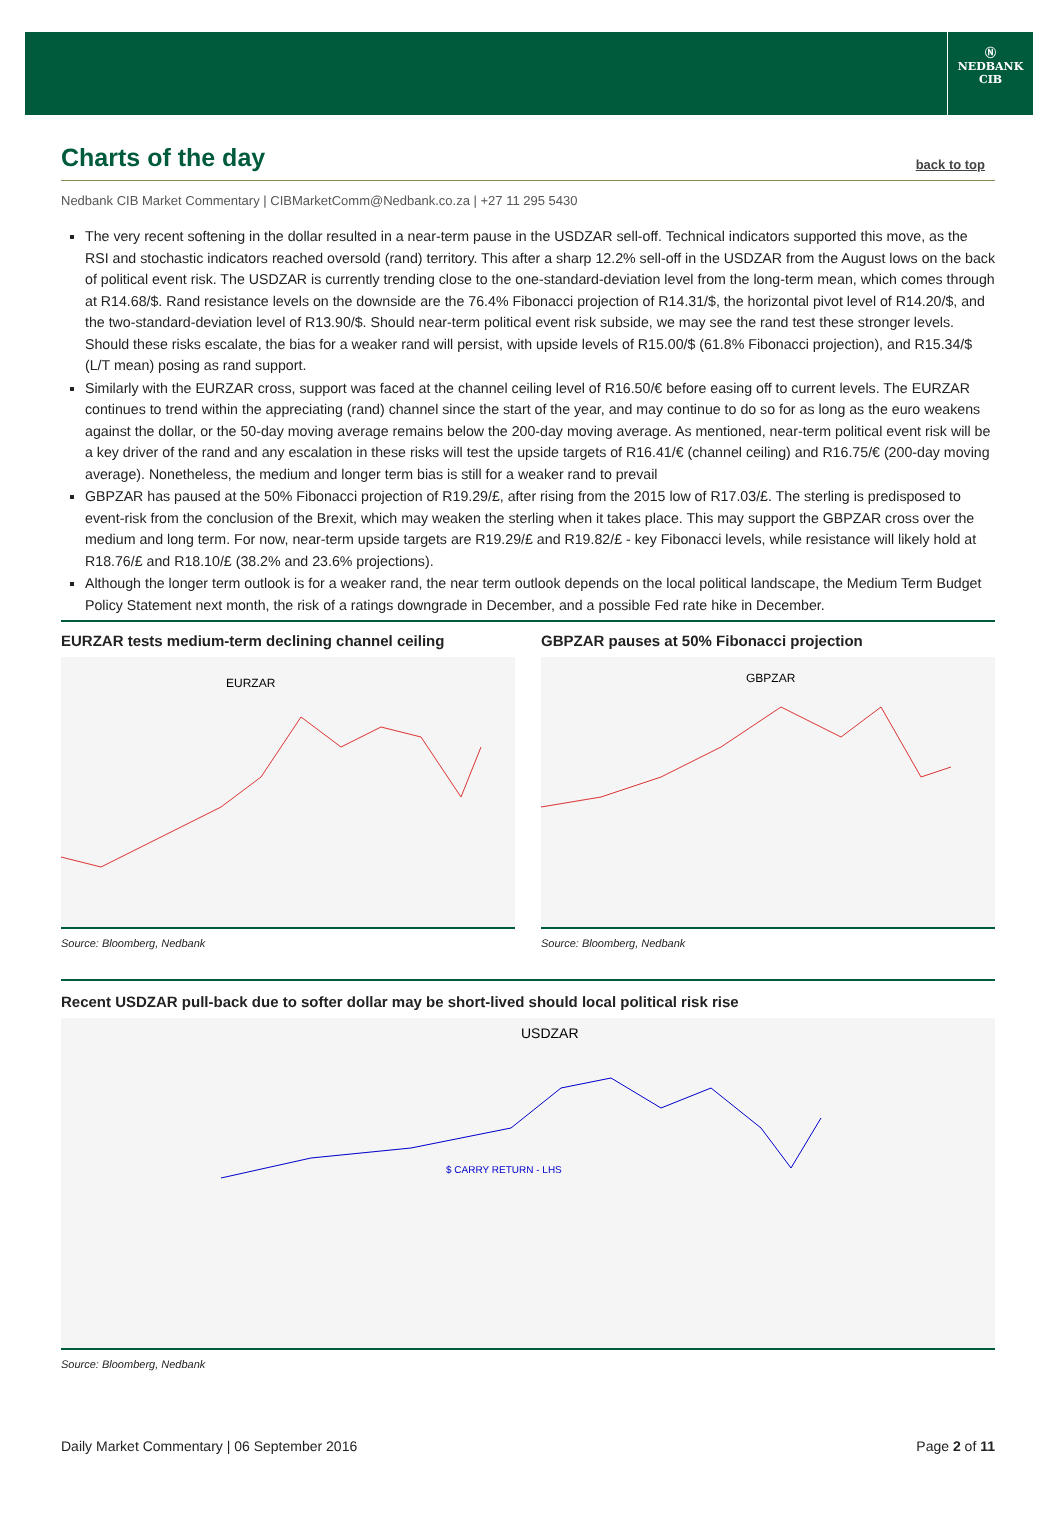Ⓝ
NEDBANK
CIB
Charts of the day
back to top
Nedbank CIB Market Commentary | CIBMarketComm@Nedbank.co.za | +27 11 295 5430
The very recent softening in the dollar resulted in a near-term pause in the USDZAR sell-off. Technical indicators supported this move, as the RSI and stochastic indicators reached oversold (rand) territory. This after a sharp 12.2% sell-off in the USDZAR from the August lows on the back of political event risk. The USDZAR is currently trending close to the one-standard-deviation level from the long-term mean, which comes through at R14.68/$. Rand resistance levels on the downside are the 76.4% Fibonacci projection of R14.31/$, the horizontal pivot level of R14.20/$, and the two-standard-deviation level of R13.90/$. Should near-term political event risk subside, we may see the rand test these stronger levels. Should these risks escalate, the bias for a weaker rand will persist, with upside levels of R15.00/$ (61.8% Fibonacci projection), and R15.34/$ (L/T mean) posing as rand support.
Similarly with the EURZAR cross, support was faced at the channel ceiling level of R16.50/€ before easing off to current levels. The EURZAR continues to trend within the appreciating (rand) channel since the start of the year, and may continue to do so for as long as the euro weakens against the dollar, or the 50-day moving average remains below the 200-day moving average. As mentioned, near-term political event risk will be a key driver of the rand and any escalation in these risks will test the upside targets of R16.41/€ (channel ceiling) and R16.75/€ (200-day moving average). Nonetheless, the medium and longer term bias is still for a weaker rand to prevail
GBPZAR has paused at the 50% Fibonacci projection of R19.29/£, after rising from the 2015 low of R17.03/£. The sterling is predisposed to event-risk from the conclusion of the Brexit, which may weaken the sterling when it takes place. This may support the GBPZAR cross over the medium and long term. For now, near-term upside targets are R19.29/£ and R19.82/£ - key Fibonacci levels, while resistance will likely hold at R18.76/£ and R18.10/£ (38.2% and 23.6% projections).
Although the longer term outlook is for a weaker rand, the near term outlook depends on the local political landscape, the Medium Term Budget Policy Statement next month, the risk of a ratings downgrade in December, and a possible Fed rate hike in December.
EURZAR tests medium-term declining channel ceiling
EURZAR
Source: Bloomberg, Nedbank
GBPZAR pauses at 50% Fibonacci projection
GBPZAR
Source: Bloomberg, Nedbank
Recent USDZAR pull-back due to softer dollar may be short-lived should local political risk rise
USDZAR
$ CARRY RETURN - LHS
Source: Bloomberg, Nedbank
Daily Market Commentary | 06 September 2016 Page 2 of 11